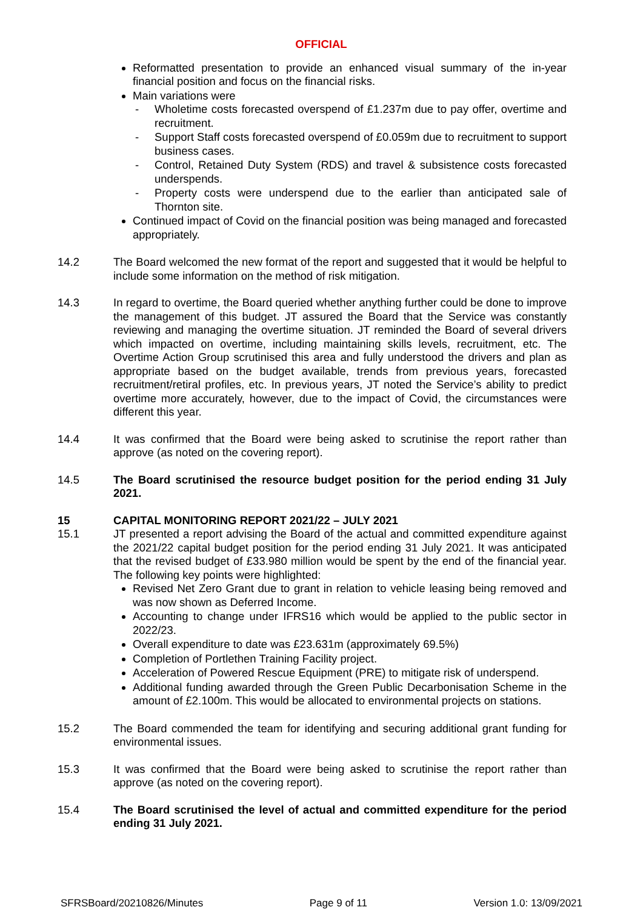OFFICIAL
Reformatted presentation to provide an enhanced visual summary of the in-year financial position and focus on the financial risks.
Main variations were
- Wholetime costs forecasted overspend of £1.237m due to pay offer, overtime and recruitment.
- Support Staff costs forecasted overspend of £0.059m due to recruitment to support business cases.
- Control, Retained Duty System (RDS) and travel & subsistence costs forecasted underspends.
- Property costs were underspend due to the earlier than anticipated sale of Thornton site.
Continued impact of Covid on the financial position was being managed and forecasted appropriately.
14.2 The Board welcomed the new format of the report and suggested that it would be helpful to include some information on the method of risk mitigation.
14.3 In regard to overtime, the Board queried whether anything further could be done to improve the management of this budget. JT assured the Board that the Service was constantly reviewing and managing the overtime situation. JT reminded the Board of several drivers which impacted on overtime, including maintaining skills levels, recruitment, etc. The Overtime Action Group scrutinised this area and fully understood the drivers and plan as appropriate based on the budget available, trends from previous years, forecasted recruitment/retiral profiles, etc. In previous years, JT noted the Service’s ability to predict overtime more accurately, however, due to the impact of Covid, the circumstances were different this year.
14.4 It was confirmed that the Board were being asked to scrutinise the report rather than approve (as noted on the covering report).
14.5 The Board scrutinised the resource budget position for the period ending 31 July 2021.
15 CAPITAL MONITORING REPORT 2021/22 – JULY 2021
15.1 JT presented a report advising the Board of the actual and committed expenditure against the 2021/22 capital budget position for the period ending 31 July 2021. It was anticipated that the revised budget of £33.980 million would be spent by the end of the financial year. The following key points were highlighted:
Revised Net Zero Grant due to grant in relation to vehicle leasing being removed and was now shown as Deferred Income.
Accounting to change under IFRS16 which would be applied to the public sector in 2022/23.
Overall expenditure to date was £23.631m (approximately 69.5%)
Completion of Portlethen Training Facility project.
Acceleration of Powered Rescue Equipment (PRE) to mitigate risk of underspend.
Additional funding awarded through the Green Public Decarbonisation Scheme in the amount of £2.100m. This would be allocated to environmental projects on stations.
15.2 The Board commended the team for identifying and securing additional grant funding for environmental issues.
15.3 It was confirmed that the Board were being asked to scrutinise the report rather than approve (as noted on the covering report).
15.4 The Board scrutinised the level of actual and committed expenditure for the period ending 31 July 2021.
SFRSBoard/20210826/Minutes Page 9 of 11 Version 1.0: 13/09/2021